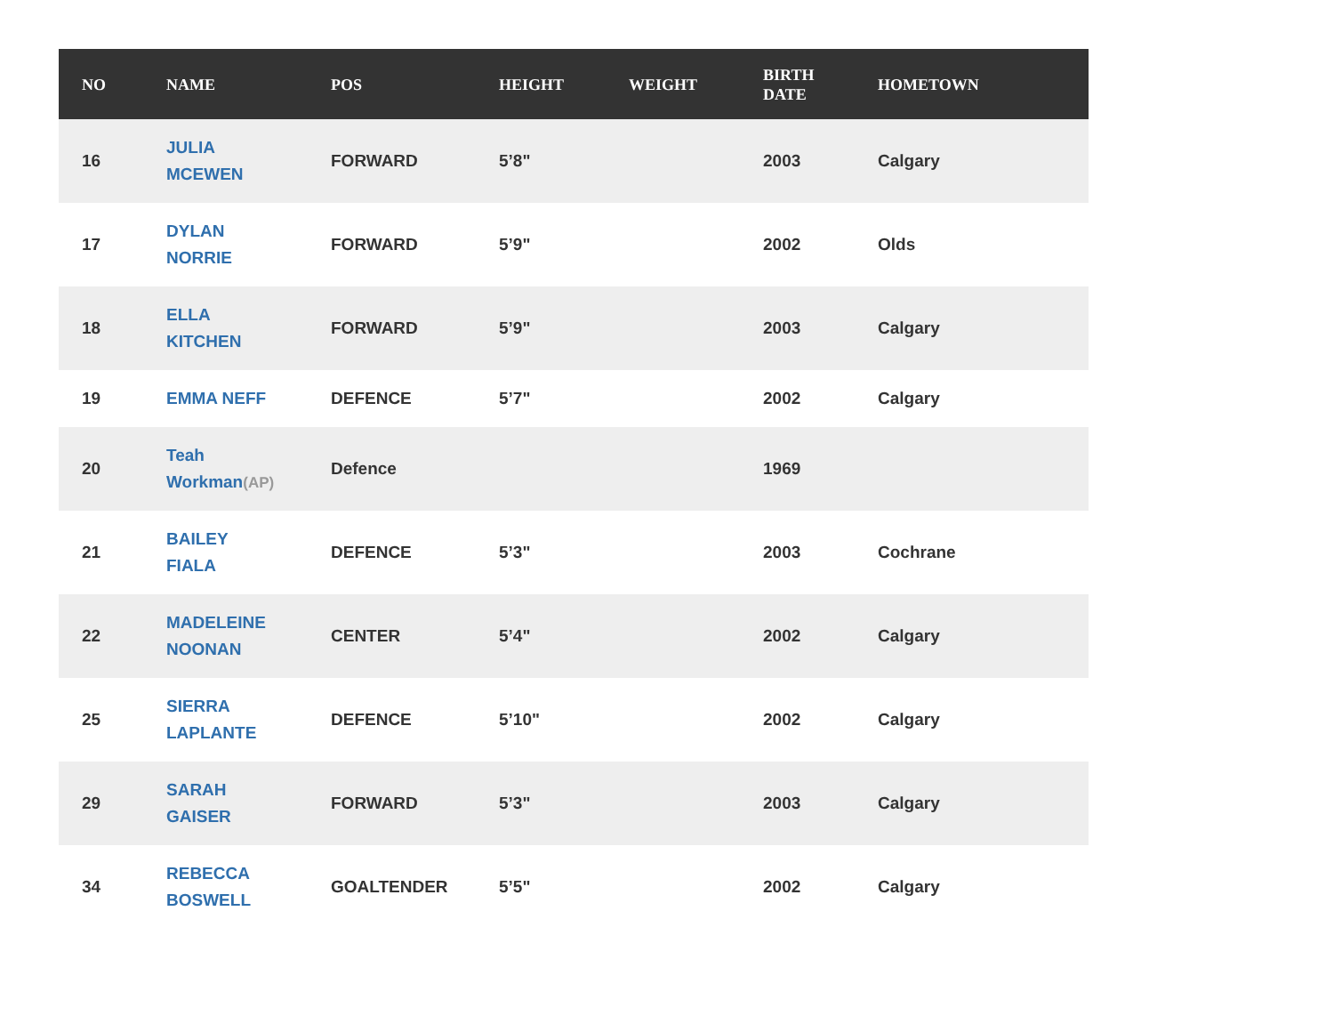| NO | NAME | POS | HEIGHT | WEIGHT | BIRTH DATE | HOMETOWN |
| --- | --- | --- | --- | --- | --- | --- |
| 16 | JULIA MCEWEN | FORWARD | 5’8" | | 2003 | Calgary |
| 17 | DYLAN NORRIE | FORWARD | 5’9" | | 2002 | Olds |
| 18 | ELLA KITCHEN | FORWARD | 5’9" | | 2003 | Calgary |
| 19 | EMMA NEFF | DEFENCE | 5’7" | | 2002 | Calgary |
| 20 | Teah Workman (AP) | Defence | | | 1969 | |
| 21 | BAILEY FIALA | DEFENCE | 5’3" | | 2003 | Cochrane |
| 22 | MADELEINE NOONAN | CENTER | 5’4" | | 2002 | Calgary |
| 25 | SIERRA LAPLANTE | DEFENCE | 5’10" | | 2002 | Calgary |
| 29 | SARAH GAISER | FORWARD | 5’3" | | 2003 | Calgary |
| 34 | REBECCA BOSWELL | GOALTENDER | 5’5" | | 2002 | Calgary |